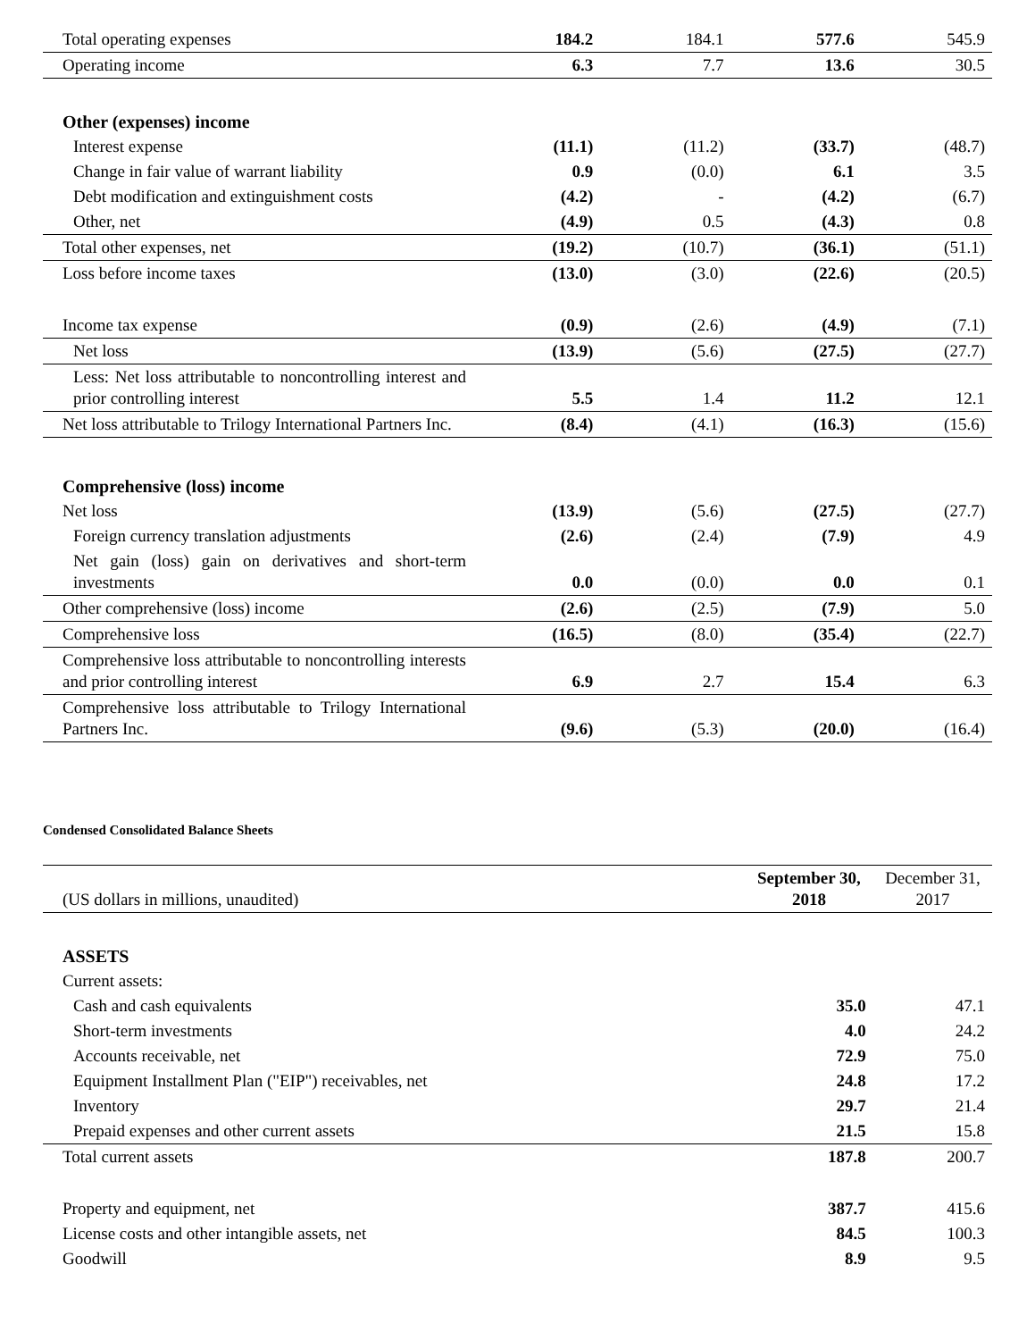| Total operating expenses | 184.2 | 184.1 | 577.6 | 545.9 |
| Operating income | 6.3 | 7.7 | 13.6 | 30.5 |
| Other (expenses) income | | | | |
| Interest expense | (11.1) | (11.2) | (33.7) | (48.7) |
| Change in fair value of warrant liability | 0.9 | (0.0) | 6.1 | 3.5 |
| Debt modification and extinguishment costs | (4.2) | - | (4.2) | (6.7) |
| Other, net | (4.9) | 0.5 | (4.3) | 0.8 |
| Total other expenses, net | (19.2) | (10.7) | (36.1) | (51.1) |
| Loss before income taxes | (13.0) | (3.0) | (22.6) | (20.5) |
| Income tax expense | (0.9) | (2.6) | (4.9) | (7.1) |
| Net loss | (13.9) | (5.6) | (27.5) | (27.7) |
| Less: Net loss attributable to noncontrolling interest and prior controlling interest | 5.5 | 1.4 | 11.2 | 12.1 |
| Net loss attributable to Trilogy International Partners Inc. | (8.4) | (4.1) | (16.3) | (15.6) |
| Comprehensive (loss) income | | | | |
| Net loss | (13.9) | (5.6) | (27.5) | (27.7) |
| Foreign currency translation adjustments | (2.6) | (2.4) | (7.9) | 4.9 |
| Net gain (loss) gain on derivatives and short-term investments | 0.0 | (0.0) | 0.0 | 0.1 |
| Other comprehensive (loss) income | (2.6) | (2.5) | (7.9) | 5.0 |
| Comprehensive loss | (16.5) | (8.0) | (35.4) | (22.7) |
| Comprehensive loss attributable to noncontrolling interests and prior controlling interest | 6.9 | 2.7 | 15.4 | 6.3 |
| Comprehensive loss attributable to Trilogy International Partners Inc. | (9.6) | (5.3) | (20.0) | (16.4) |
Condensed Consolidated Balance Sheets
| (US dollars in millions, unaudited) | September 30, 2018 | December 31, 2017 |
| ASSETS | | |
| Current assets: | | |
| Cash and cash equivalents | 35.0 | 47.1 |
| Short-term investments | 4.0 | 24.2 |
| Accounts receivable, net | 72.9 | 75.0 |
| Equipment Installment Plan ("EIP") receivables, net | 24.8 | 17.2 |
| Inventory | 29.7 | 21.4 |
| Prepaid expenses and other current assets | 21.5 | 15.8 |
| Total current assets | 187.8 | 200.7 |
| Property and equipment, net | 387.7 | 415.6 |
| License costs and other intangible assets, net | 84.5 | 100.3 |
| Goodwill | 8.9 | 9.5 |